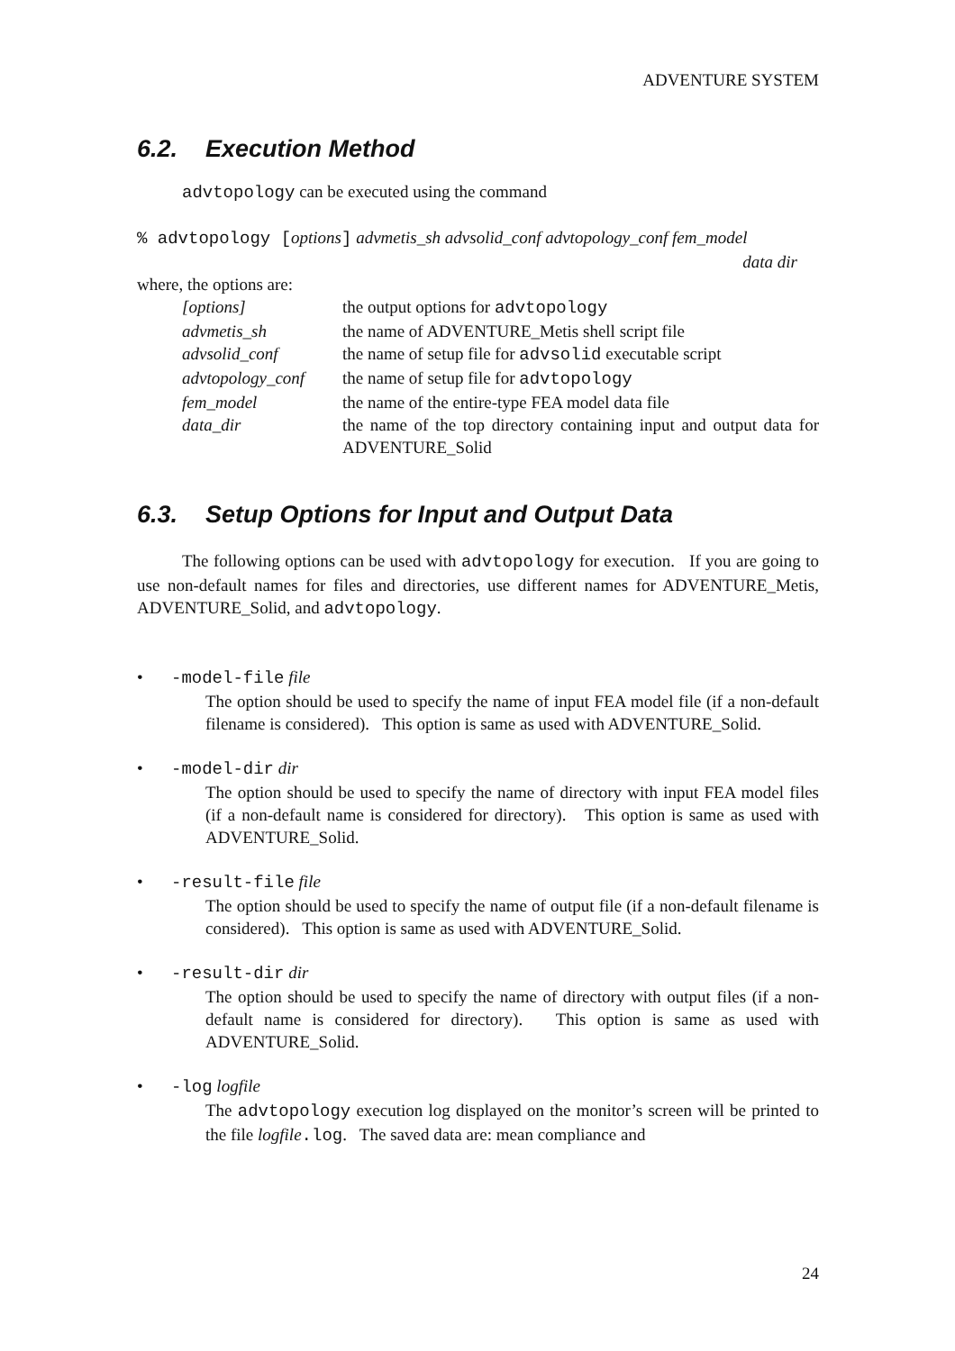ADVENTURE SYSTEM
6.2. Execution Method
advtopology can be executed using the command
% advtopology [options] advmetis_sh advsolid_conf advtopology_conf fem_model
data dir
where, the options are:
| [options] | the output options for advtopology |
| advmetis_sh | the name of ADVENTURE_Metis shell script file |
| advsolid_conf | the name of setup file for advsolid executable script |
| advtopology_conf | the name of setup file for advtopology |
| fem_model | the name of the entire-type FEA model data file |
| data_dir | the name of the top directory containing input and output data for ADVENTURE_Solid |
6.3. Setup Options for Input and Output Data
The following options can be used with advtopology for execution. If you are going to use non-default names for files and directories, use different names for ADVENTURE_Metis, ADVENTURE_Solid, and advtopology.
• -model-file file
The option should be used to specify the name of input FEA model file (if a non-default filename is considered). This option is same as used with ADVENTURE_Solid.
• -model-dir dir
The option should be used to specify the name of directory with input FEA model files (if a non-default name is considered for directory). This option is same as used with ADVENTURE_Solid.
• -result-file file
The option should be used to specify the name of output file (if a non-default filename is considered). This option is same as used with ADVENTURE_Solid.
• -result-dir dir
The option should be used to specify the name of directory with output files (if a non-default name is considered for directory). This option is same as used with ADVENTURE_Solid.
• -log logfile
The advtopology execution log displayed on the monitor’s screen will be printed to the file logfile.log. The saved data are: mean compliance and
24